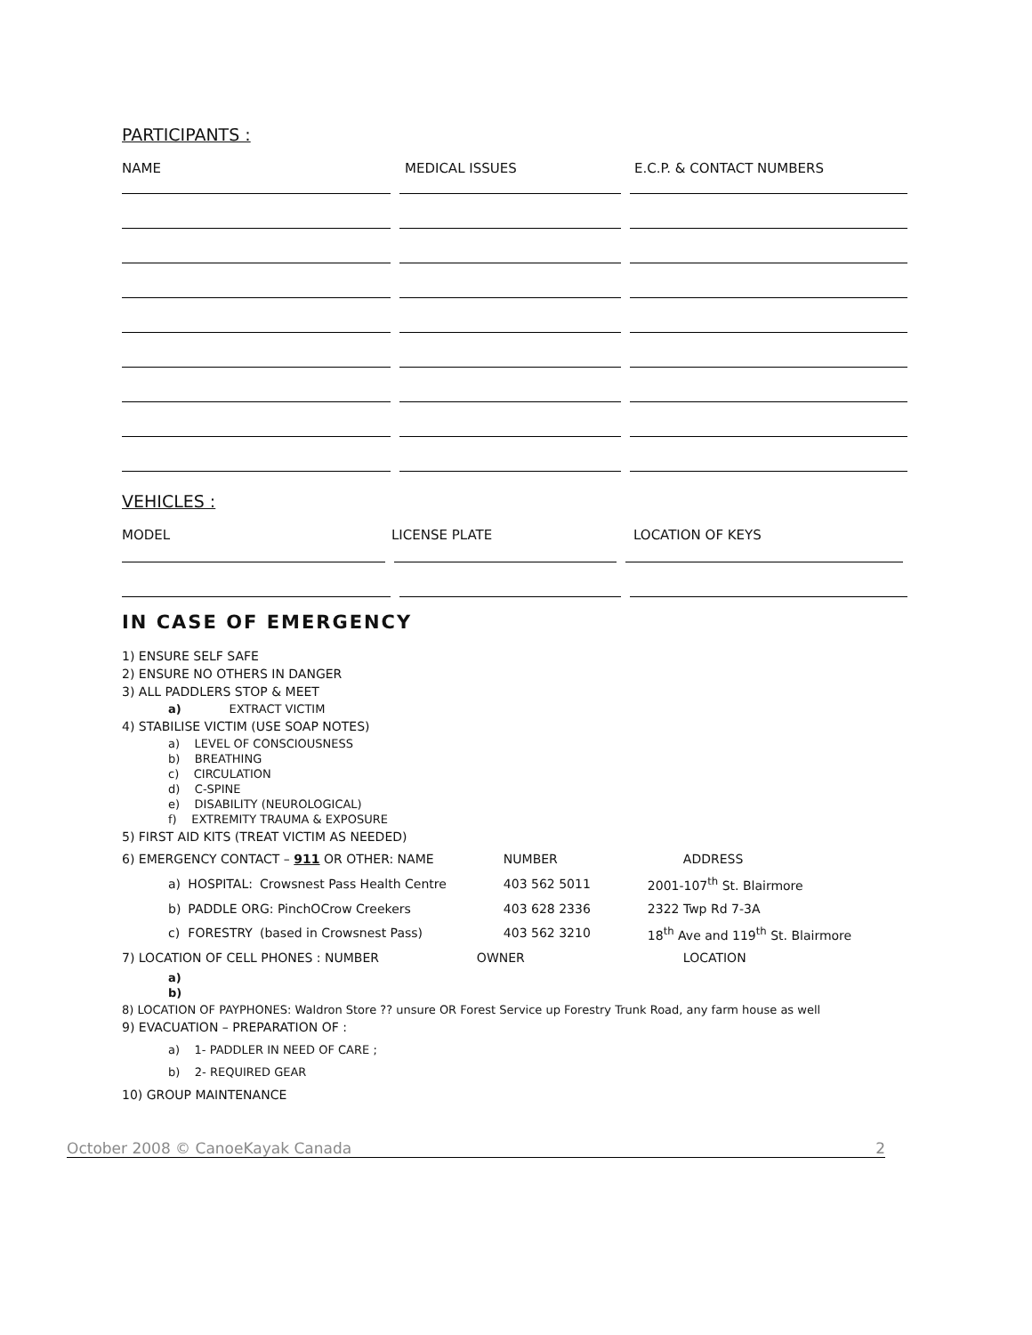PARTICIPANTS :
NAME MEDICAL ISSUES E.C.P. & CONTACT NUMBERS
VEHICLES :
MODEL LICENSE PLATE LOCATION OF KEYS
IN CASE OF EMERGENCY
1) ENSURE SELF SAFE
2) ENSURE NO OTHERS IN DANGER
3) ALL PADDLERS STOP & MEET
a) EXTRACT VICTIM
4) STABILISE VICTIM (USE SOAP NOTES)
a) LEVEL OF CONSCIOUSNESS
b) BREATHING
c) CIRCULATION
d) C-SPINE
e) DISABILITY (NEUROLOGICAL)
f) EXTREMITY TRAUMA & EXPOSURE
5) FIRST AID KITS (TREAT VICTIM AS NEEDED)
| 6) EMERGENCY CONTACT – 911 OR OTHER: NAME | | | NUMBER | ADDRESS |
| a) | HOSPITAL: | Crowsnest Pass Health Centre | 403 562 5011 | 2001-107<sup>th</sup> St. Blairmore |
| b) | PADDLE ORG: PinchOCrow Creekers | | 403 628 2336 | 2322 Twp Rd 7-3A |
| c) | FORESTRY | (based in Crowsnest Pass) | 403 562 3210 | 18<sup>th</sup> Ave and 119<sup>th</sup> St. Blairmore |
| 7) LOCATION OF CELL PHONES : NUMBER | | | OWNER | LOCATION |
a)
b)
8) LOCATION OF PAYPHONES: Waldron Store ?? unsure OR Forest Service up Forestry Trunk Road, any farm house as well
9) EVACUATION – PREPARATION OF :
a) 1- PADDLER IN NEED OF CARE ;
b) 2- REQUIRED GEAR
10) GROUP MAINTENANCE
October 2008 © CanoeKayak Canada 2